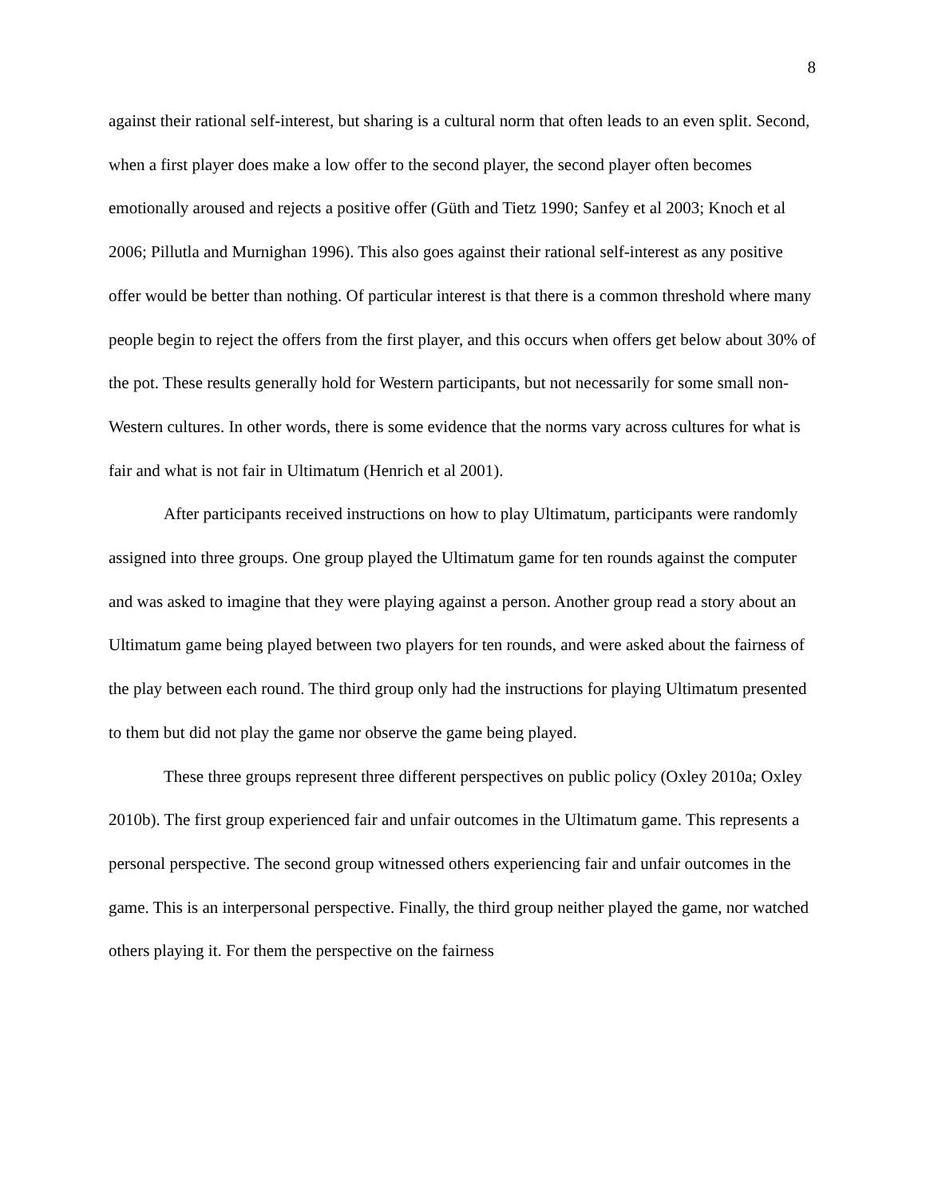8
against their rational self-interest, but sharing is a cultural norm that often leads to an even split. Second, when a first player does make a low offer to the second player, the second player often becomes emotionally aroused and rejects a positive offer (Güth and Tietz 1990; Sanfey et al 2003; Knoch et al 2006; Pillutla and Murnighan 1996). This also goes against their rational self-interest as any positive offer would be better than nothing. Of particular interest is that there is a common threshold where many people begin to reject the offers from the first player, and this occurs when offers get below about 30% of the pot. These results generally hold for Western participants, but not necessarily for some small non-Western cultures. In other words, there is some evidence that the norms vary across cultures for what is fair and what is not fair in Ultimatum (Henrich et al 2001).
After participants received instructions on how to play Ultimatum, participants were randomly assigned into three groups. One group played the Ultimatum game for ten rounds against the computer and was asked to imagine that they were playing against a person. Another group read a story about an Ultimatum game being played between two players for ten rounds, and were asked about the fairness of the play between each round. The third group only had the instructions for playing Ultimatum presented to them but did not play the game nor observe the game being played.
These three groups represent three different perspectives on public policy (Oxley 2010a; Oxley 2010b). The first group experienced fair and unfair outcomes in the Ultimatum game. This represents a personal perspective. The second group witnessed others experiencing fair and unfair outcomes in the game. This is an interpersonal perspective. Finally, the third group neither played the game, nor watched others playing it. For them the perspective on the fairness